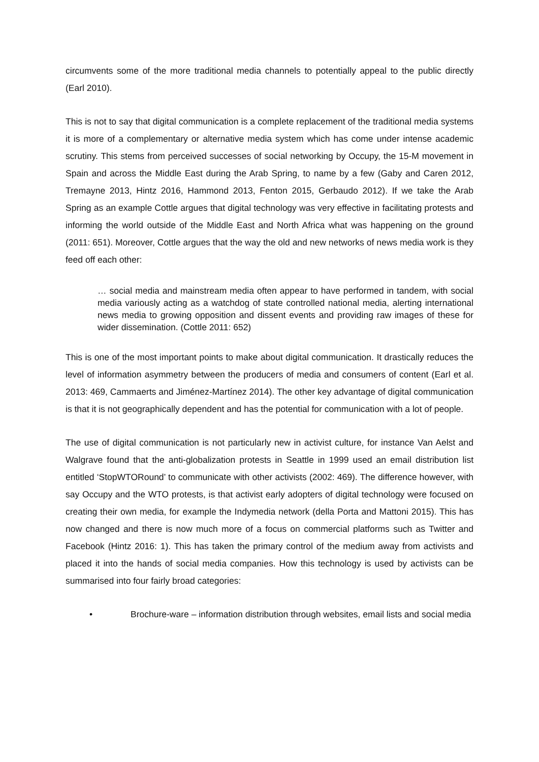circumvents some of the more traditional media channels to potentially appeal to the public directly (Earl 2010).
This is not to say that digital communication is a complete replacement of the traditional media systems it is more of a complementary or alternative media system which has come under intense academic scrutiny. This stems from perceived successes of social networking by Occupy, the 15-M movement in Spain and across the Middle East during the Arab Spring, to name by a few (Gaby and Caren 2012, Tremayne 2013, Hintz 2016, Hammond 2013, Fenton 2015, Gerbaudo 2012). If we take the Arab Spring as an example Cottle argues that digital technology was very effective in facilitating protests and informing the world outside of the Middle East and North Africa what was happening on the ground (2011: 651). Moreover, Cottle argues that the way the old and new networks of news media work is they feed off each other:
… social media and mainstream media often appear to have performed in tandem, with social media variously acting as a watchdog of state controlled national media, alerting international news media to growing opposition and dissent events and providing raw images of these for wider dissemination. (Cottle 2011: 652)
This is one of the most important points to make about digital communication. It drastically reduces the level of information asymmetry between the producers of media and consumers of content (Earl et al. 2013: 469, Cammaerts and Jiménez-Martínez 2014). The other key advantage of digital communication is that it is not geographically dependent and has the potential for communication with a lot of people.
The use of digital communication is not particularly new in activist culture, for instance Van Aelst and Walgrave found that the anti-globalization protests in Seattle in 1999 used an email distribution list entitled ‘StopWTORound’ to communicate with other activists (2002: 469). The difference however, with say Occupy and the WTO protests, is that activist early adopters of digital technology were focused on creating their own media, for example the Indymedia network (della Porta and Mattoni 2015). This has now changed and there is now much more of a focus on commercial platforms such as Twitter and Facebook (Hintz 2016: 1). This has taken the primary control of the medium away from activists and placed it into the hands of social media companies. How this technology is used by activists can be summarised into four fairly broad categories:
• Brochure-ware – information distribution through websites, email lists and social media